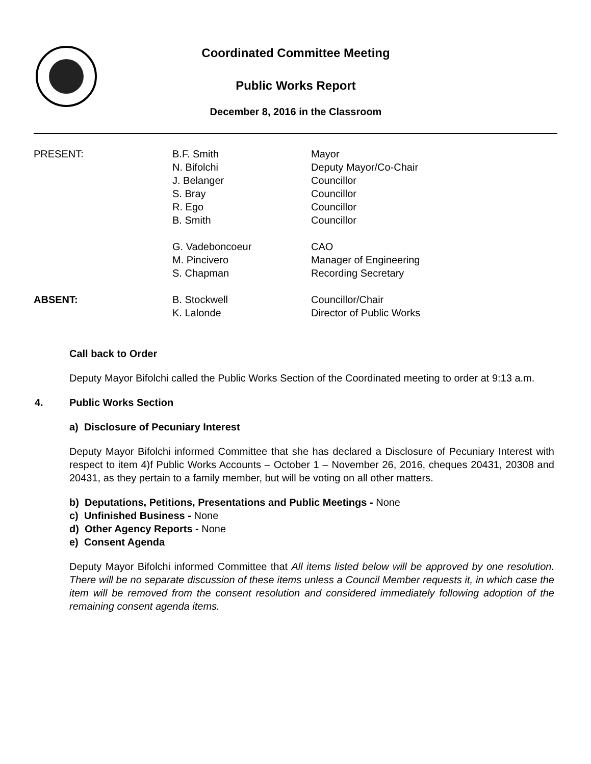Coordinated Committee Meeting
Public Works Report
December 8, 2016 in the Classroom
| PRESENT: | B.F. Smith | Mayor |
| | N. Bifolchi | Deputy Mayor/Co-Chair |
| | J. Belanger | Councillor |
| | S. Bray | Councillor |
| | R. Ego | Councillor |
| | B. Smith | Councillor |
| | G. Vadeboncoeur | CAO |
| | M. Pincivero | Manager of Engineering |
| | S. Chapman | Recording Secretary |
| ABSENT: | B. Stockwell | Councillor/Chair |
| | K. Lalonde | Director of Public Works |
Call back to Order
Deputy Mayor Bifolchi called the Public Works Section of the Coordinated meeting to order at 9:13 a.m.
4. Public Works Section
a) Disclosure of Pecuniary Interest
Deputy Mayor Bifolchi informed Committee that she has declared a Disclosure of Pecuniary Interest with respect to item 4)f Public Works Accounts – October 1 – November 26, 2016, cheques 20431, 20308 and 20431, as they pertain to a family member, but will be voting on all other matters.
b) Deputations, Petitions, Presentations and Public Meetings - None
c) Unfinished Business - None
d) Other Agency Reports - None
e) Consent Agenda
Deputy Mayor Bifolchi informed Committee that All items listed below will be approved by one resolution. There will be no separate discussion of these items unless a Council Member requests it, in which case the item will be removed from the consent resolution and considered immediately following adoption of the remaining consent agenda items.